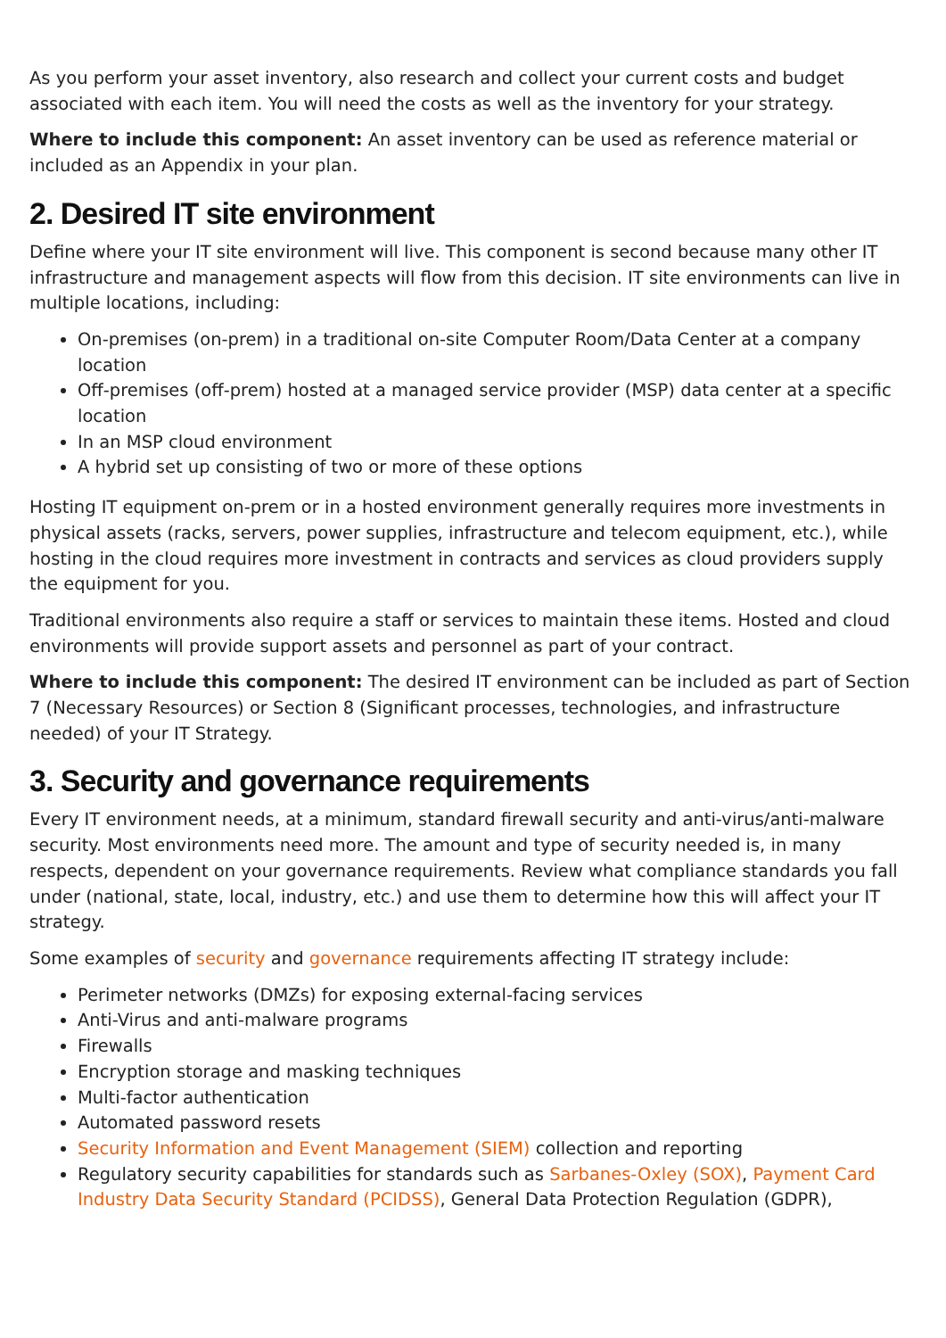As you perform your asset inventory, also research and collect your current costs and budget associated with each item. You will need the costs as well as the inventory for your strategy.
Where to include this component: An asset inventory can be used as reference material or included as an Appendix in your plan.
2. Desired IT site environment
Define where your IT site environment will live. This component is second because many other IT infrastructure and management aspects will flow from this decision. IT site environments can live in multiple locations, including:
On-premises (on-prem) in a traditional on-site Computer Room/Data Center at a company location
Off-premises (off-prem) hosted at a managed service provider (MSP) data center at a specific location
In an MSP cloud environment
A hybrid set up consisting of two or more of these options
Hosting IT equipment on-prem or in a hosted environment generally requires more investments in physical assets (racks, servers, power supplies, infrastructure and telecom equipment, etc.), while hosting in the cloud requires more investment in contracts and services as cloud providers supply the equipment for you.
Traditional environments also require a staff or services to maintain these items. Hosted and cloud environments will provide support assets and personnel as part of your contract.
Where to include this component: The desired IT environment can be included as part of Section 7 (Necessary Resources) or Section 8 (Significant processes, technologies, and infrastructure needed) of your IT Strategy.
3. Security and governance requirements
Every IT environment needs, at a minimum, standard firewall security and anti-virus/anti-malware security. Most environments need more. The amount and type of security needed is, in many respects, dependent on your governance requirements. Review what compliance standards you fall under (national, state, local, industry, etc.) and use them to determine how this will affect your IT strategy.
Some examples of security and governance requirements affecting IT strategy include:
Perimeter networks (DMZs) for exposing external-facing services
Anti-Virus and anti-malware programs
Firewalls
Encryption storage and masking techniques
Multi-factor authentication
Automated password resets
Security Information and Event Management (SIEM) collection and reporting
Regulatory security capabilities for standards such as Sarbanes-Oxley (SOX), Payment Card Industry Data Security Standard (PCIDSS), General Data Protection Regulation (GDPR),